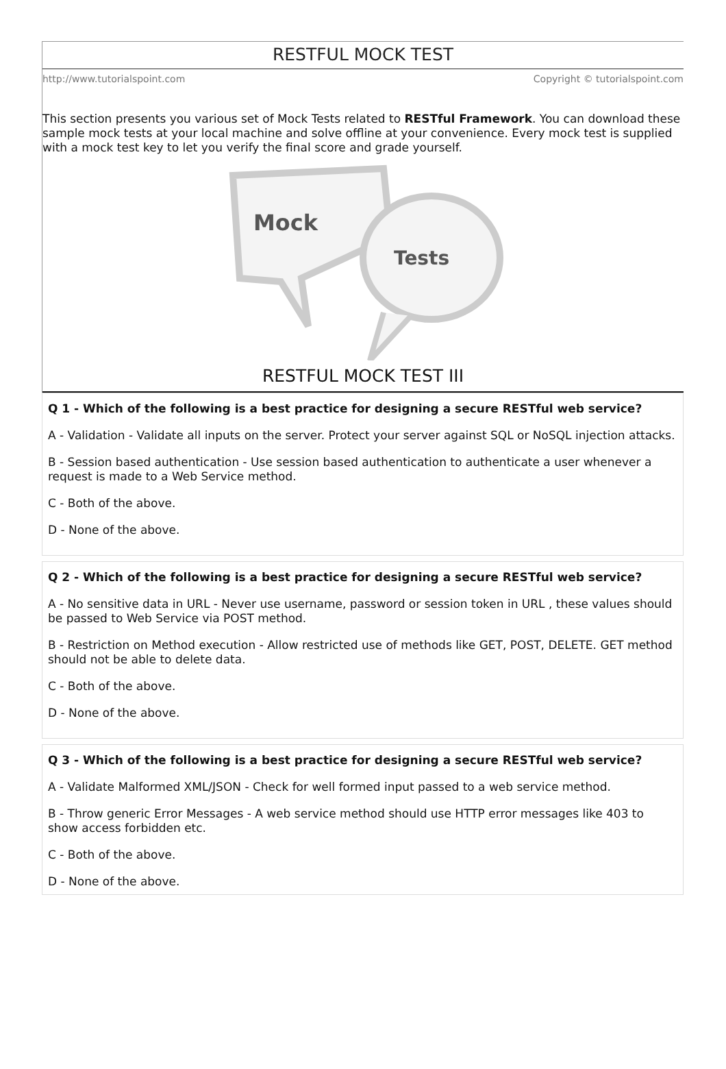RESTFUL MOCK TEST
http://www.tutorialspoint.com Copyright © tutorialspoint.com
This section presents you various set of Mock Tests related to RESTful Framework. You can download these sample mock tests at your local machine and solve offline at your convenience. Every mock test is supplied with a mock test key to let you verify the final score and grade yourself.
Mock
Tests
RESTFUL MOCK TEST III
Q 1 - Which of the following is a best practice for designing a secure RESTful web service?
A - Validation - Validate all inputs on the server. Protect your server against SQL or NoSQL injection attacks.
B - Session based authentication - Use session based authentication to authenticate a user whenever a request is made to a Web Service method.
C - Both of the above.
D - None of the above.
Q 2 - Which of the following is a best practice for designing a secure RESTful web service?
A - No sensitive data in URL - Never use username, password or session token in URL , these values should be passed to Web Service via POST method.
B - Restriction on Method execution - Allow restricted use of methods like GET, POST, DELETE. GET method should not be able to delete data.
C - Both of the above.
D - None of the above.
Q 3 - Which of the following is a best practice for designing a secure RESTful web service?
A - Validate Malformed XML/JSON - Check for well formed input passed to a web service method.
B - Throw generic Error Messages - A web service method should use HTTP error messages like 403 to show access forbidden etc.
C - Both of the above.
D - None of the above.